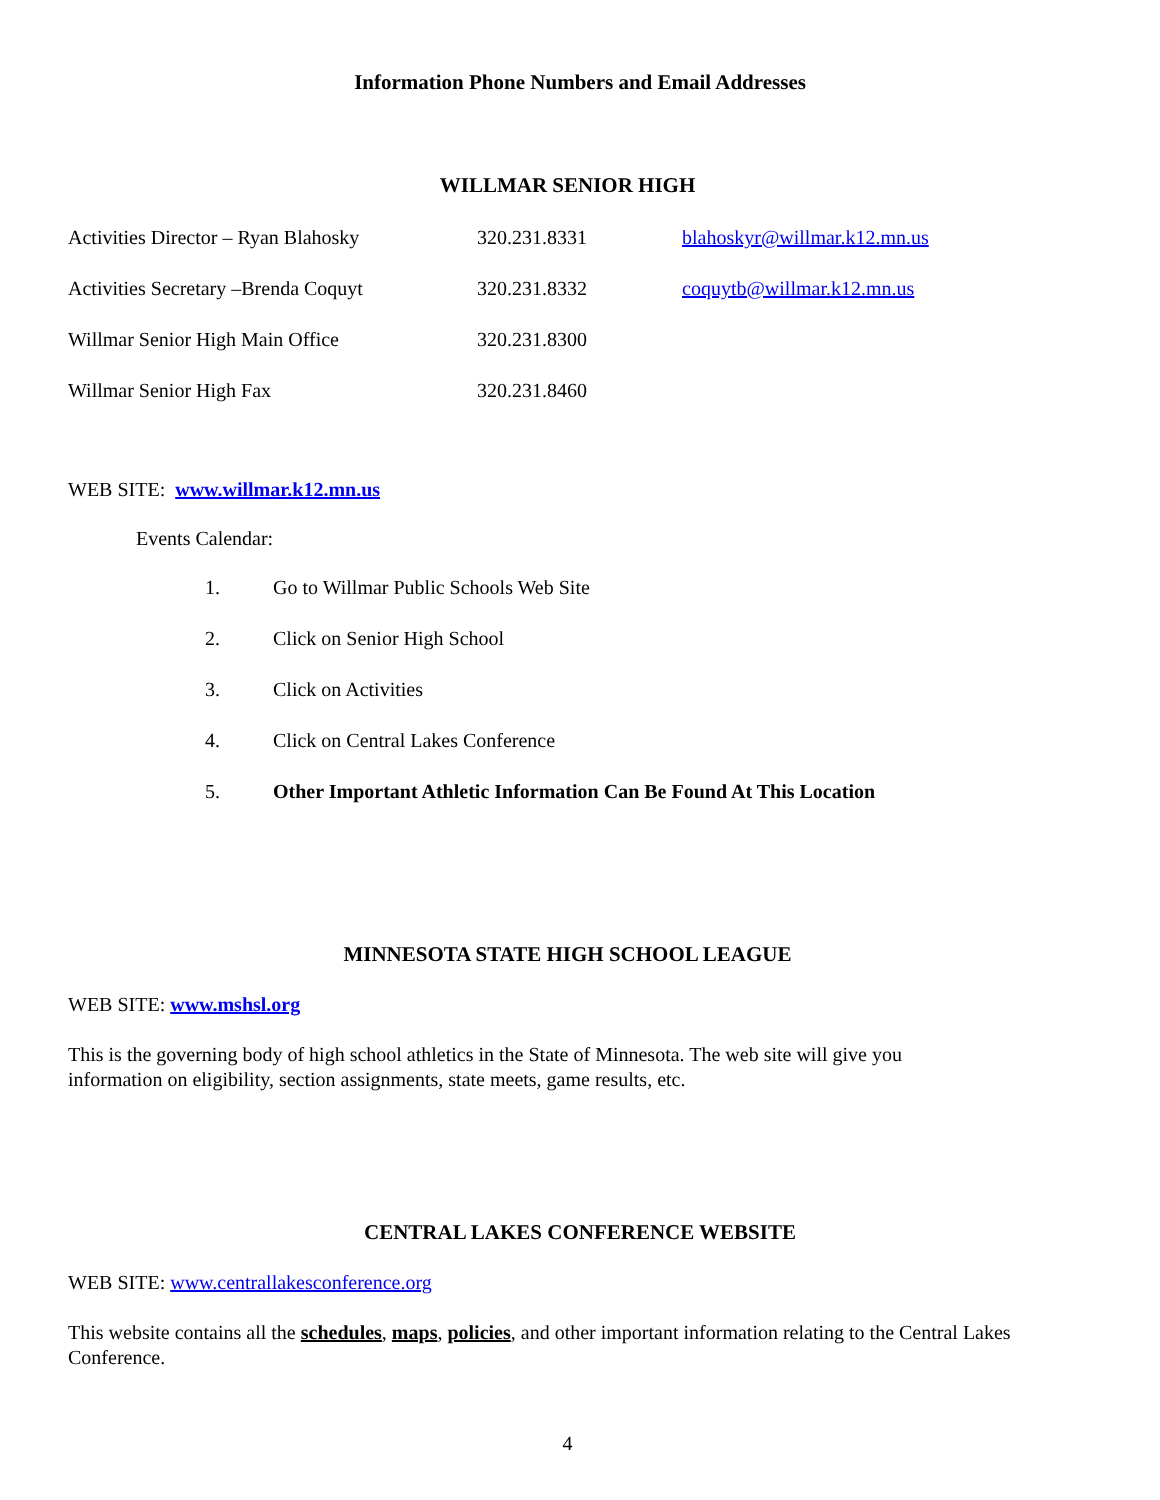Information Phone Numbers and Email Addresses
WILLMAR SENIOR HIGH
| Activities Director – Ryan Blahosky | 320.231.8331 | blahoskyr@willmar.k12.mn.us |
| Activities Secretary –Brenda Coquyt | 320.231.8332 | coquytb@willmar.k12.mn.us |
| Willmar Senior High Main Office | 320.231.8300 | |
| Willmar Senior High Fax | 320.231.8460 | |
WEB SITE: www.willmar.k12.mn.us
Events Calendar:
1. Go to Willmar Public Schools Web Site
2. Click on Senior High School
3. Click on Activities
4. Click on Central Lakes Conference
5. Other Important Athletic Information Can Be Found At This Location
MINNESOTA STATE HIGH SCHOOL LEAGUE
WEB SITE: www.mshsl.org
This is the governing body of high school athletics in the State of Minnesota. The web site will give you information on eligibility, section assignments, state meets, game results, etc.
CENTRAL LAKES CONFERENCE WEBSITE
WEB SITE: www.centrallakesconference.org
This website contains all the schedules, maps, policies, and other important information relating to the Central Lakes Conference.
4